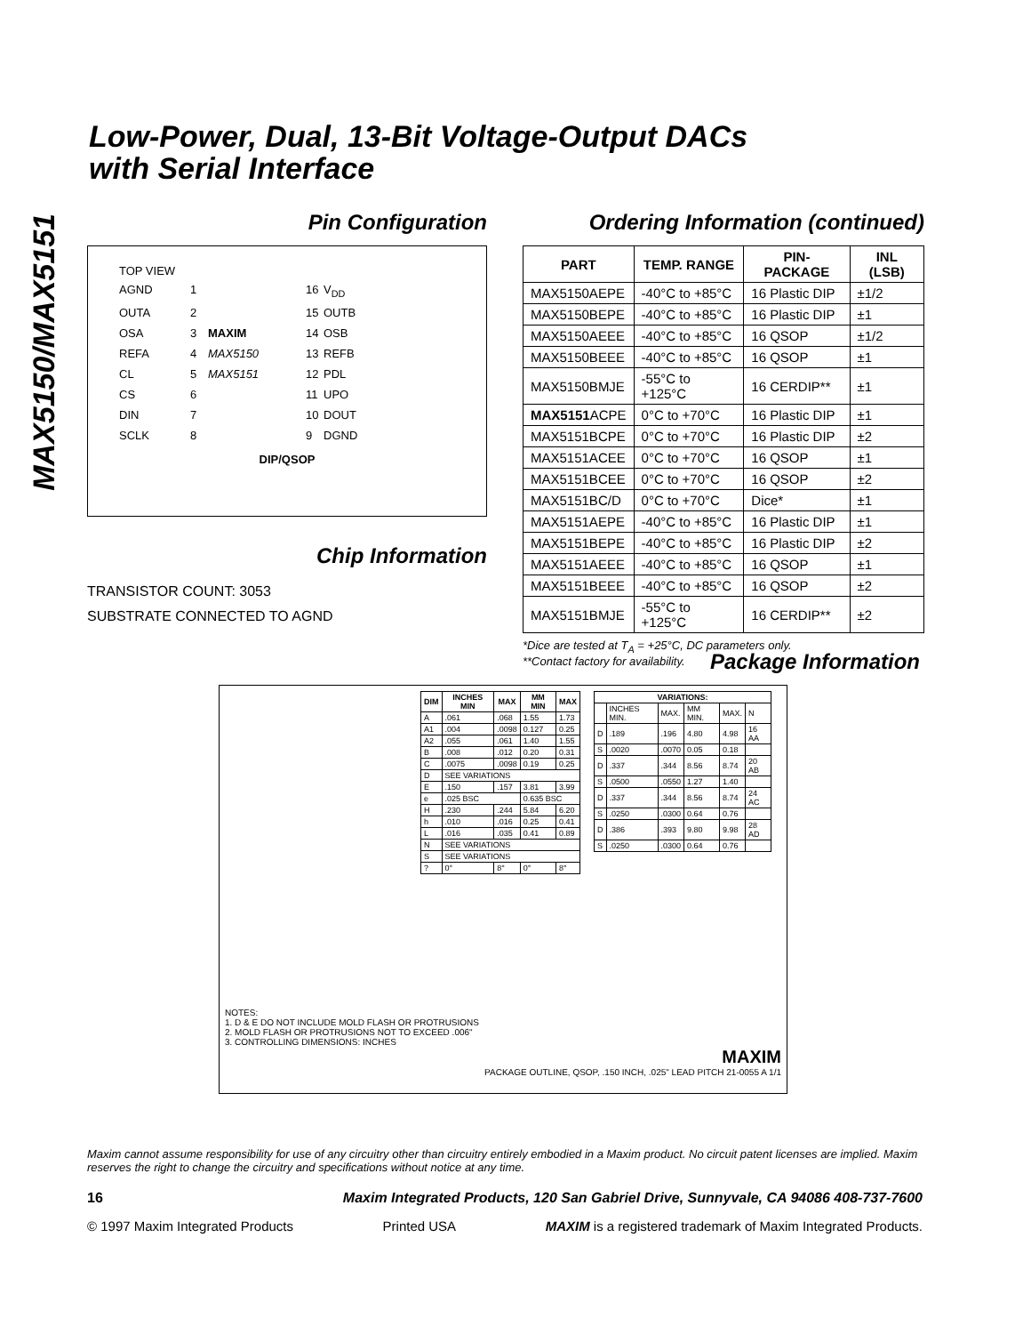MAX5150/MAX5151
Low-Power, Dual, 13-Bit Voltage-Output DACs
with Serial Interface
Pin Configuration
TOP VIEW
AGND 1 16 V<sub>DD</sub> OUTA 2 15 OUTB OSA 3 MAXIM 14 OSB REFA 4 MAX5150 13 REFB CL 5 MAX5151 12 PDL CS 6 11 UPO DIN 7 10 DOUT SCLK 8 9 DGND
DIP/QSOP
Chip Information
TRANSISTOR COUNT: 3053
SUBSTRATE CONNECTED TO AGND
Ordering Information (continued)
| PART | TEMP. RANGE | PIN-PACKAGE | INL (LSB) |
| --- | --- | --- | --- |
| MAX5150AEPE | -40°C to +85°C | 16 Plastic DIP | ±1/2 |
| MAX5150BEPE | -40°C to +85°C | 16 Plastic DIP | ±1 |
| MAX5150AEEE | -40°C to +85°C | 16 QSOP | ±1/2 |
| MAX5150BEEE | -40°C to +85°C | 16 QSOP | ±1 |
| MAX5150BMJE | -55°C to +125°C | 16 CERDIP** | ±1 |
| MAX5151 ACPE | 0°C to +70°C | 16 Plastic DIP | ±1 |
| MAX5151BCPE | 0°C to +70°C | 16 Plastic DIP | ±2 |
| MAX5151ACEE | 0°C to +70°C | 16 QSOP | ±1 |
| MAX5151BCEE | 0°C to +70°C | 16 QSOP | ±2 |
| MAX5151BC/D | 0°C to +70°C | Dice* | ±1 |
| MAX5151AEPE | -40°C to +85°C | 16 Plastic DIP | ±1 |
| MAX5151BEPE | -40°C to +85°C | 16 Plastic DIP | ±2 |
| MAX5151AEEE | -40°C to +85°C | 16 QSOP | ±1 |
| MAX5151BEEE | -40°C to +85°C | 16 QSOP | ±2 |
| MAX5151BMJE | -55°C to +125°C | 16 CERDIP** | ±2 |
*Dice are tested at T<sub>A</sub> = +25°C, DC parameters only.
**Contact factory for availability.
Package Information
| DIM | INCHES MIN | MAX | MM MIN | MAX |
| --- | --- | --- | --- | --- |
| A | .061 | .068 | 1.55 | 1.73 |
| A1 | .004 | .0098 | 0.127 | 0.25 |
| A2 | .055 | .061 | 1.40 | 1.55 |
| B | .008 | .012 | 0.20 | 0.31 |
| C | .0075 | .0098 | 0.19 | 0.25 |
| D | SEE VARIATIONS | | | |
| E | .150 | .157 | 3.81 | 3.99 |
| e | .025 BSC | | 0.635 BSC | |
| H | .230 | .244 | 5.84 | 6.20 |
| h | .010 | .016 | 0.25 | 0.41 |
| L | .016 | .035 | 0.41 | 0.89 |
| N | SEE VARIATIONS | | | |
| S | SEE VARIATIONS | | | |
| ? | 0° | 8° | 0° | 8° |
| VARIATIONS: | | | | | |
| --- | --- | --- | --- | --- | --- |
| | INCHES MIN. | MAX. | MM MIN. | MAX. | N |
| D | .189 | .196 | 4.80 | 4.98 | 16 AA |
| S | .0020 | .0070 | 0.05 | 0.18 | |
| D | .337 | .344 | 8.56 | 8.74 | 20 AB |
| S | .0500 | .0550 | 1.27 | 1.40 | |
| D | .337 | .344 | 8.56 | 8.74 | 24 AC |
| S | .0250 | .0300 | 0.64 | 0.76 | |
| D | .386 | .393 | 9.80 | 9.98 | 28 AD |
| S | .0250 | .0300 | 0.64 | 0.76 | |
NOTES:
1. D & E DO NOT INCLUDE MOLD FLASH OR PROTRUSIONS
2. MOLD FLASH OR PROTRUSIONS NOT TO EXCEED .006"
3. CONTROLLING DIMENSIONS: INCHES
MAXIM
PACKAGE OUTLINE, QSOP, .150 INCH, .025" LEAD PITCH 21-0055 A 1/1
Maxim cannot assume responsibility for use of any circuitry other than circuitry entirely embodied in a Maxim product. No circuit patent licenses are implied. Maxim reserves the right to change the circuitry and specifications without notice at any time.
16 Maxim Integrated Products, 120 San Gabriel Drive, Sunnyvale, CA 94086 408-737-7600
© 1997 Maxim Integrated Products Printed USA MAXIM is a registered trademark of Maxim Integrated Products.